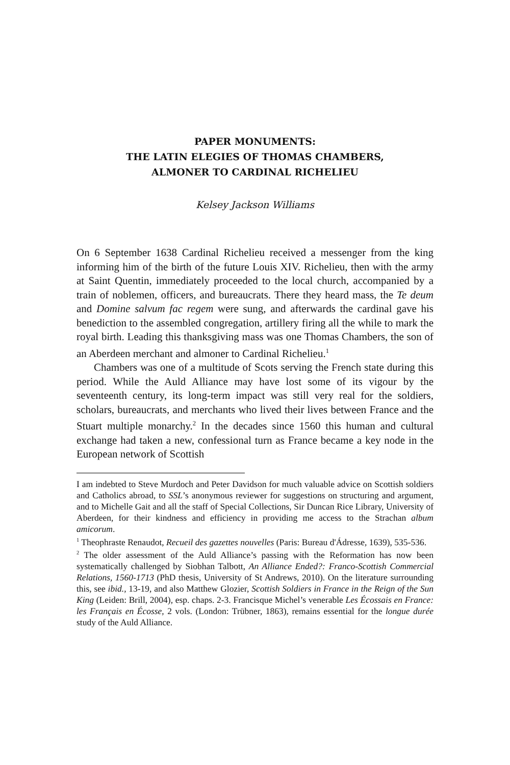PAPER MONUMENTS:
THE LATIN ELEGIES OF THOMAS CHAMBERS,
ALMONER TO CARDINAL RICHELIEU
Kelsey Jackson Williams
On 6 September 1638 Cardinal Richelieu received a messenger from the king informing him of the birth of the future Louis XIV. Richelieu, then with the army at Saint Quentin, immediately proceeded to the local church, accompanied by a train of noblemen, officers, and bureaucrats. There they heard mass, the Te deum and Domine salvum fac regem were sung, and afterwards the cardinal gave his benediction to the assembled congregation, artillery firing all the while to mark the royal birth. Leading this thanksgiving mass was one Thomas Chambers, the son of an Aberdeen merchant and almoner to Cardinal Richelieu.<sup>1</sup>
Chambers was one of a multitude of Scots serving the French state during this period. While the Auld Alliance may have lost some of its vigour by the seventeenth century, its long-term impact was still very real for the soldiers, scholars, bureaucrats, and merchants who lived their lives between France and the Stuart multiple monarchy.<sup>2</sup> In the decades since 1560 this human and cultural exchange had taken a new, confessional turn as France became a key node in the European network of Scottish
I am indebted to Steve Murdoch and Peter Davidson for much valuable advice on Scottish soldiers and Catholics abroad, to SSL’s anonymous reviewer for suggestions on structuring and argument, and to Michelle Gait and all the staff of Special Collections, Sir Duncan Rice Library, University of Aberdeen, for their kindness and efficiency in providing me access to the Strachan album amicorum.
<sup>1</sup> Theophraste Renaudot, Recueil des gazettes nouvelles (Paris: Bureau d'Ádresse, 1639), 535-536.
<sup>2</sup> The older assessment of the Auld Alliance’s passing with the Reformation has now been systematically challenged by Siobhan Talbott, An Alliance Ended?: Franco-Scottish Commercial Relations, 1560-1713 (PhD thesis, University of St Andrews, 2010). On the literature surrounding this, see ibid., 13-19, and also Matthew Glozier, Scottish Soldiers in France in the Reign of the Sun King (Leiden: Brill, 2004), esp. chaps. 2-3. Francisque Michel’s venerable Les Écossais en France: les Français en Écosse, 2 vols. (London: Trübner, 1863), remains essential for the longue durée study of the Auld Alliance.